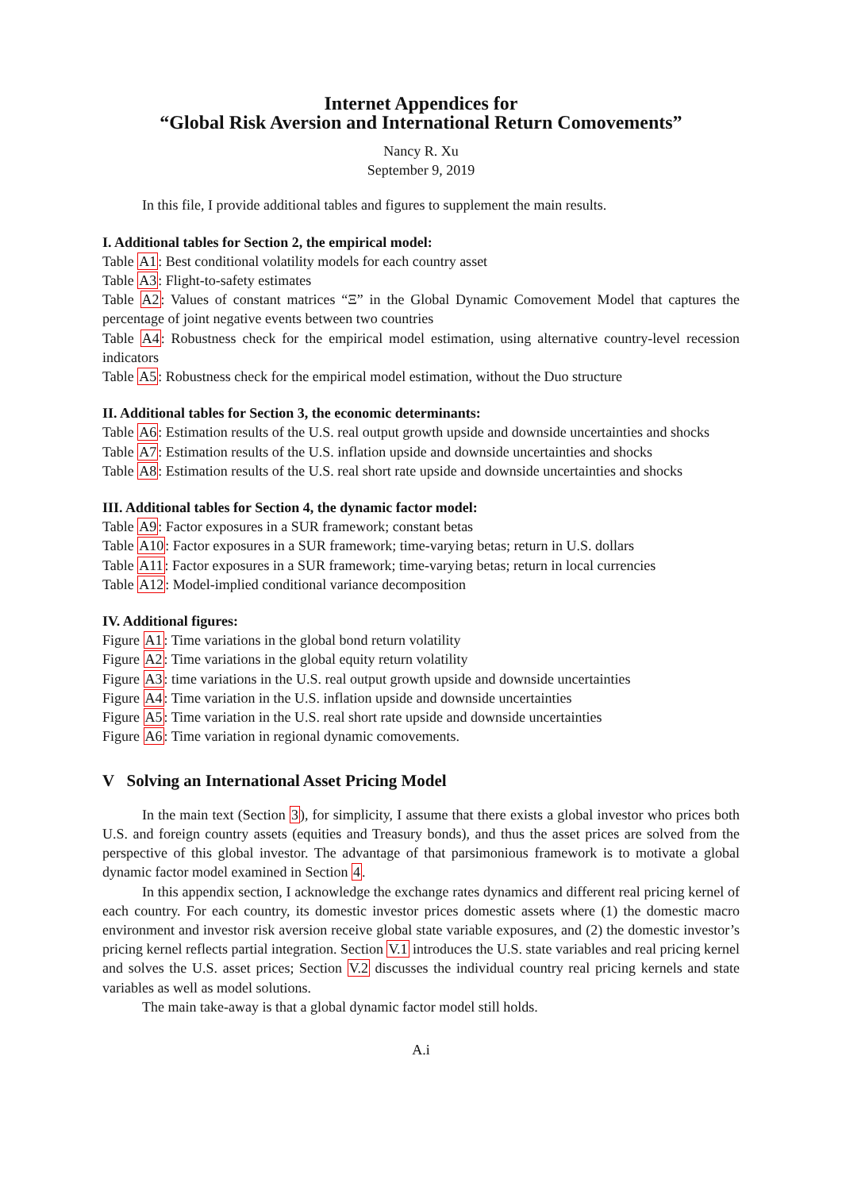Internet Appendices for
“Global Risk Aversion and International Return Comovements”
Nancy R. Xu
September 9, 2019
In this file, I provide additional tables and figures to supplement the main results.
I. Additional tables for Section 2, the empirical model:
Table A1: Best conditional volatility models for each country asset
Table A3: Flight-to-safety estimates
Table A2: Values of constant matrices “Ξ” in the Global Dynamic Comovement Model that captures the percentage of joint negative events between two countries
Table A4: Robustness check for the empirical model estimation, using alternative country-level recession indicators
Table A5: Robustness check for the empirical model estimation, without the Duo structure
II. Additional tables for Section 3, the economic determinants:
Table A6: Estimation results of the U.S. real output growth upside and downside uncertainties and shocks
Table A7: Estimation results of the U.S. inflation upside and downside uncertainties and shocks
Table A8: Estimation results of the U.S. real short rate upside and downside uncertainties and shocks
III. Additional tables for Section 4, the dynamic factor model:
Table A9: Factor exposures in a SUR framework; constant betas
Table A10: Factor exposures in a SUR framework; time-varying betas; return in U.S. dollars
Table A11: Factor exposures in a SUR framework; time-varying betas; return in local currencies
Table A12: Model-implied conditional variance decomposition
IV. Additional figures:
Figure A1: Time variations in the global bond return volatility
Figure A2: Time variations in the global equity return volatility
Figure A3: time variations in the U.S. real output growth upside and downside uncertainties
Figure A4: Time variation in the U.S. inflation upside and downside uncertainties
Figure A5: Time variation in the U.S. real short rate upside and downside uncertainties
Figure A6: Time variation in regional dynamic comovements.
V Solving an International Asset Pricing Model
In the main text (Section 3), for simplicity, I assume that there exists a global investor who prices both U.S. and foreign country assets (equities and Treasury bonds), and thus the asset prices are solved from the perspective of this global investor. The advantage of that parsimonious framework is to motivate a global dynamic factor model examined in Section 4.
In this appendix section, I acknowledge the exchange rates dynamics and different real pricing kernel of each country. For each country, its domestic investor prices domestic assets where (1) the domestic macro environment and investor risk aversion receive global state variable exposures, and (2) the domestic investor’s pricing kernel reflects partial integration. Section V.1 introduces the U.S. state variables and real pricing kernel and solves the U.S. asset prices; Section V.2 discusses the individual country real pricing kernels and state variables as well as model solutions.
The main take-away is that a global dynamic factor model still holds.
A.i